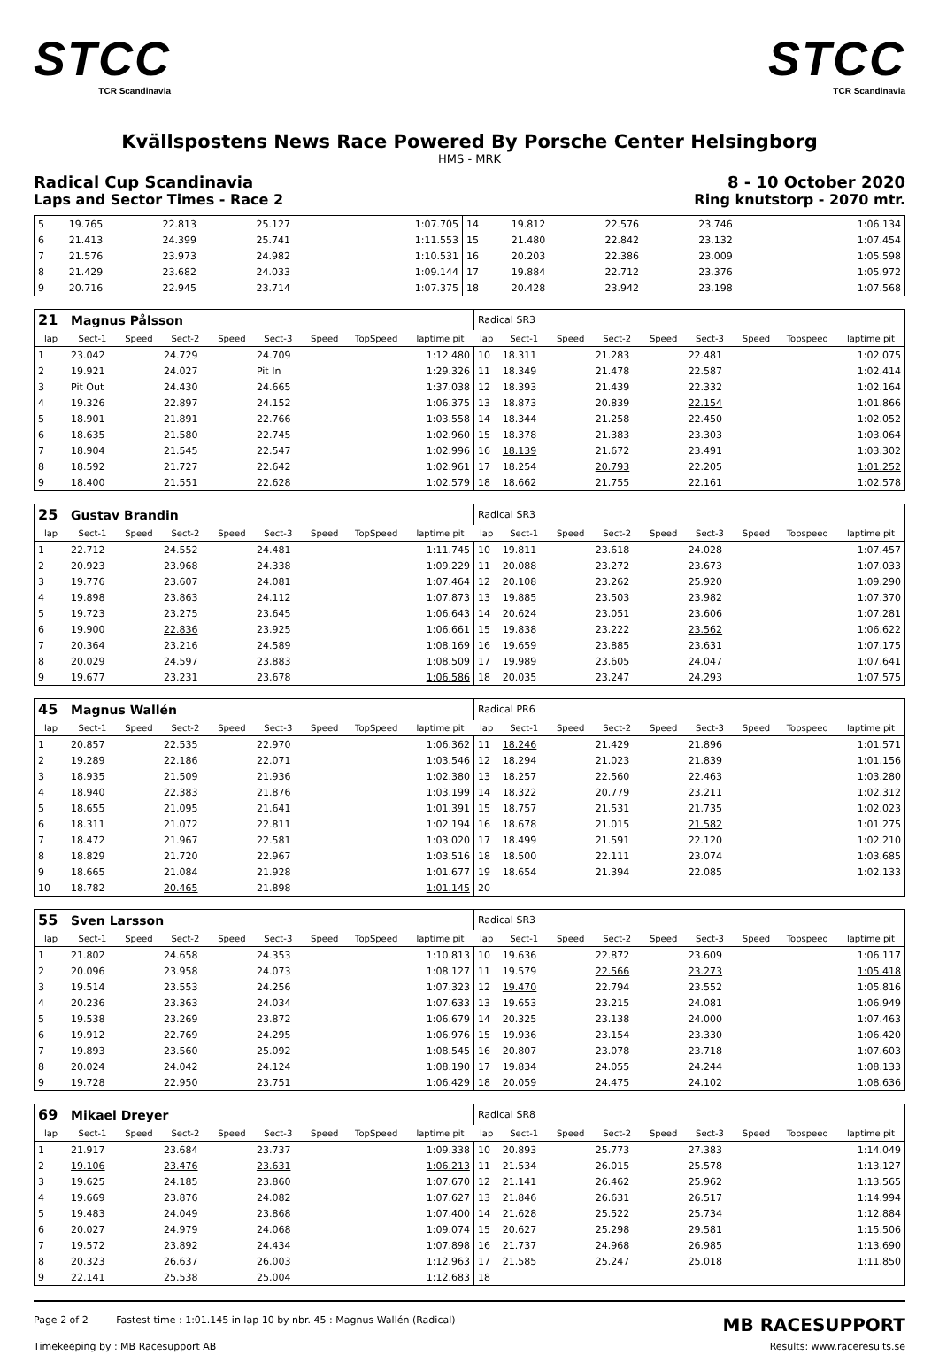STCC
TCR Scandinavia
STCC
TCR Scandinavia
Kvällspostens News Race Powered By Porsche Center Helsingborg
HMS - MRK
Radical Cup Scandinavia 8 - 10 October 2020
Laps and Sector Times - Race 2 Ring knutstorp - 2070 mtr.
| 5 | 19.765 | 22.813 | 25.127 | 1:07.705 | 14 | 19.812 | 22.576 | 23.746 | 1:06.134 |
| 6 | 21.413 | 24.399 | 25.741 | 1:11.553 | 15 | 21.480 | 22.842 | 23.132 | 1:07.454 |
| 7 | 21.576 | 23.973 | 24.982 | 1:10.531 | 16 | 20.203 | 22.386 | 23.009 | 1:05.598 |
| 8 | 21.429 | 23.682 | 24.033 | 1:09.144 | 17 | 19.884 | 22.712 | 23.376 | 1:05.972 |
| 9 | 20.716 | 22.945 | 23.714 | 1:07.375 | 18 | 20.428 | 23.942 | 23.198 | 1:07.568 |
| 21 | Magnus Pålsson | | | | | | | | Radical SR3 | | | | | | | | |
| lap | Sect-1 | Speed | Sect-2 | Speed | Sect-3 | Speed | TopSpeed | laptime pit | lap | Sect-1 | Speed | Sect-2 | Speed | Sect-3 | Speed | Topspeed | laptime pit |
| 1 | 23.042 | | 24.729 | | 24.709 | | | 1:12.480 | 10 | 18.311 | | 21.283 | | 22.481 | | | 1:02.075 |
| 2 | 19.921 | | 24.027 | | Pit In | | | 1:29.326 | 11 | 18.349 | | 21.478 | | 22.587 | | | 1:02.414 |
| 3 | Pit Out | | 24.430 | | 24.665 | | | 1:37.038 | 12 | 18.393 | | 21.439 | | 22.332 | | | 1:02.164 |
| 4 | 19.326 | | 22.897 | | 24.152 | | | 1:06.375 | 13 | 18.873 | | 20.839 | | 22.154 | | | 1:01.866 |
| 5 | 18.901 | | 21.891 | | 22.766 | | | 1:03.558 | 14 | 18.344 | | 21.258 | | 22.450 | | | 1:02.052 |
| 6 | 18.635 | | 21.580 | | 22.745 | | | 1:02.960 | 15 | 18.378 | | 21.383 | | 23.303 | | | 1:03.064 |
| 7 | 18.904 | | 21.545 | | 22.547 | | | 1:02.996 | 16 | 18.139 | | 21.672 | | 23.491 | | | 1:03.302 |
| 8 | 18.592 | | 21.727 | | 22.642 | | | 1:02.961 | 17 | 18.254 | | 20.793 | | 22.205 | | | 1:01.252 |
| 9 | 18.400 | | 21.551 | | 22.628 | | | 1:02.579 | 18 | 18.662 | | 21.755 | | 22.161 | | | 1:02.578 |
| 25 | Gustav Brandin | | | | | | | | Radical SR3 | | | | | | | | |
| lap | Sect-1 | Speed | Sect-2 | Speed | Sect-3 | Speed | TopSpeed | laptime pit | lap | Sect-1 | Speed | Sect-2 | Speed | Sect-3 | Speed | Topspeed | laptime pit |
| 1 | 22.712 | | 24.552 | | 24.481 | | | 1:11.745 | 10 | 19.811 | | 23.618 | | 24.028 | | | 1:07.457 |
| 2 | 20.923 | | 23.968 | | 24.338 | | | 1:09.229 | 11 | 20.088 | | 23.272 | | 23.673 | | | 1:07.033 |
| 3 | 19.776 | | 23.607 | | 24.081 | | | 1:07.464 | 12 | 20.108 | | 23.262 | | 25.920 | | | 1:09.290 |
| 4 | 19.898 | | 23.863 | | 24.112 | | | 1:07.873 | 13 | 19.885 | | 23.503 | | 23.982 | | | 1:07.370 |
| 5 | 19.723 | | 23.275 | | 23.645 | | | 1:06.643 | 14 | 20.624 | | 23.051 | | 23.606 | | | 1:07.281 |
| 6 | 19.900 | | 22.836 | | 23.925 | | | 1:06.661 | 15 | 19.838 | | 23.222 | | 23.562 | | | 1:06.622 |
| 7 | 20.364 | | 23.216 | | 24.589 | | | 1:08.169 | 16 | 19.659 | | 23.885 | | 23.631 | | | 1:07.175 |
| 8 | 20.029 | | 24.597 | | 23.883 | | | 1:08.509 | 17 | 19.989 | | 23.605 | | 24.047 | | | 1:07.641 |
| 9 | 19.677 | | 23.231 | | 23.678 | | | 1:06.586 | 18 | 20.035 | | 23.247 | | 24.293 | | | 1:07.575 |
| 45 | Magnus Wallén | | | | | | | | Radical PR6 | | | | | | | | |
| lap | Sect-1 | Speed | Sect-2 | Speed | Sect-3 | Speed | TopSpeed | laptime pit | lap | Sect-1 | Speed | Sect-2 | Speed | Sect-3 | Speed | Topspeed | laptime pit |
| 1 | 20.857 | | 22.535 | | 22.970 | | | 1:06.362 | 11 | 18.246 | | 21.429 | | 21.896 | | | 1:01.571 |
| 2 | 19.289 | | 22.186 | | 22.071 | | | 1:03.546 | 12 | 18.294 | | 21.023 | | 21.839 | | | 1:01.156 |
| 3 | 18.935 | | 21.509 | | 21.936 | | | 1:02.380 | 13 | 18.257 | | 22.560 | | 22.463 | | | 1:03.280 |
| 4 | 18.940 | | 22.383 | | 21.876 | | | 1:03.199 | 14 | 18.322 | | 20.779 | | 23.211 | | | 1:02.312 |
| 5 | 18.655 | | 21.095 | | 21.641 | | | 1:01.391 | 15 | 18.757 | | 21.531 | | 21.735 | | | 1:02.023 |
| 6 | 18.311 | | 21.072 | | 22.811 | | | 1:02.194 | 16 | 18.678 | | 21.015 | | 21.582 | | | 1:01.275 |
| 7 | 18.472 | | 21.967 | | 22.581 | | | 1:03.020 | 17 | 18.499 | | 21.591 | | 22.120 | | | 1:02.210 |
| 8 | 18.829 | | 21.720 | | 22.967 | | | 1:03.516 | 18 | 18.500 | | 22.111 | | 23.074 | | | 1:03.685 |
| 9 | 18.665 | | 21.084 | | 21.928 | | | 1:01.677 | 19 | 18.654 | | 21.394 | | 22.085 | | | 1:02.133 |
| 10 | 18.782 | | 20.465 | | 21.898 | | | 1:01.145 | 20 | | | | | | | | |
| 55 | Sven Larsson | | | | | | | | Radical SR3 | | | | | | | | |
| lap | Sect-1 | Speed | Sect-2 | Speed | Sect-3 | Speed | TopSpeed | laptime pit | lap | Sect-1 | Speed | Sect-2 | Speed | Sect-3 | Speed | Topspeed | laptime pit |
| 1 | 21.802 | | 24.658 | | 24.353 | | | 1:10.813 | 10 | 19.636 | | 22.872 | | 23.609 | | | 1:06.117 |
| 2 | 20.096 | | 23.958 | | 24.073 | | | 1:08.127 | 11 | 19.579 | | 22.566 | | 23.273 | | | 1:05.418 |
| 3 | 19.514 | | 23.553 | | 24.256 | | | 1:07.323 | 12 | 19.470 | | 22.794 | | 23.552 | | | 1:05.816 |
| 4 | 20.236 | | 23.363 | | 24.034 | | | 1:07.633 | 13 | 19.653 | | 23.215 | | 24.081 | | | 1:06.949 |
| 5 | 19.538 | | 23.269 | | 23.872 | | | 1:06.679 | 14 | 20.325 | | 23.138 | | 24.000 | | | 1:07.463 |
| 6 | 19.912 | | 22.769 | | 24.295 | | | 1:06.976 | 15 | 19.936 | | 23.154 | | 23.330 | | | 1:06.420 |
| 7 | 19.893 | | 23.560 | | 25.092 | | | 1:08.545 | 16 | 20.807 | | 23.078 | | 23.718 | | | 1:07.603 |
| 8 | 20.024 | | 24.042 | | 24.124 | | | 1:08.190 | 17 | 19.834 | | 24.055 | | 24.244 | | | 1:08.133 |
| 9 | 19.728 | | 22.950 | | 23.751 | | | 1:06.429 | 18 | 20.059 | | 24.475 | | 24.102 | | | 1:08.636 |
| 69 | Mikael Dreyer | | | | | | | | Radical SR8 | | | | | | | | |
| lap | Sect-1 | Speed | Sect-2 | Speed | Sect-3 | Speed | TopSpeed | laptime pit | lap | Sect-1 | Speed | Sect-2 | Speed | Sect-3 | Speed | Topspeed | laptime pit |
| 1 | 21.917 | | 23.684 | | 23.737 | | | 1:09.338 | 10 | 20.893 | | 25.773 | | 27.383 | | | 1:14.049 |
| 2 | 19.106 | | 23.476 | | 23.631 | | | 1:06.213 | 11 | 21.534 | | 26.015 | | 25.578 | | | 1:13.127 |
| 3 | 19.625 | | 24.185 | | 23.860 | | | 1:07.670 | 12 | 21.141 | | 26.462 | | 25.962 | | | 1:13.565 |
| 4 | 19.669 | | 23.876 | | 24.082 | | | 1:07.627 | 13 | 21.846 | | 26.631 | | 26.517 | | | 1:14.994 |
| 5 | 19.483 | | 24.049 | | 23.868 | | | 1:07.400 | 14 | 21.628 | | 25.522 | | 25.734 | | | 1:12.884 |
| 6 | 20.027 | | 24.979 | | 24.068 | | | 1:09.074 | 15 | 20.627 | | 25.298 | | 29.581 | | | 1:15.506 |
| 7 | 19.572 | | 23.892 | | 24.434 | | | 1:07.898 | 16 | 21.737 | | 24.968 | | 26.985 | | | 1:13.690 |
| 8 | 20.323 | | 26.637 | | 26.003 | | | 1:12.963 | 17 | 21.585 | | 25.247 | | 25.018 | | | 1:11.850 |
| 9 | 22.141 | | 25.538 | | 25.004 | | | 1:12.683 | 18 | | | | | | | | |
Page 2 of 2 Fastest time : 1:01.145 in lap 10 by nbr. 45 : Magnus Wallén (Radical) MB RACESUPPORT
Timekeeping by : MB Racesupport AB Results: www.raceresults.se